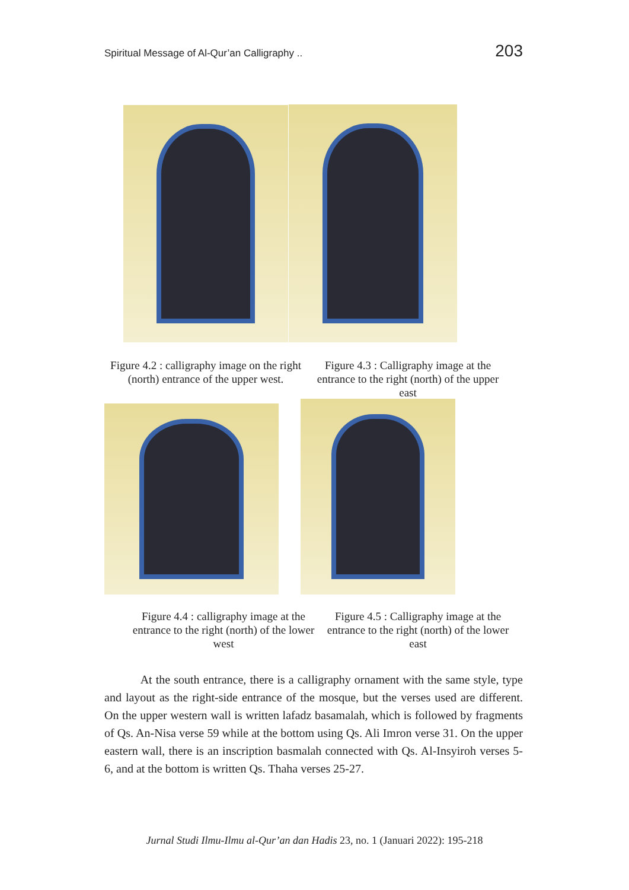Spiritual Message of Al-Qur’an Calligraphy .. 203
Figure 4.2 : calligraphy image on the right (north) entrance of the upper west.
Figure 4.3 : Calligraphy image at the entrance to the right (north) of the upper east
Figure 4.4 : calligraphy image at the entrance to the right (north) of the lower west
Figure 4.5 : Calligraphy image at the entrance to the right (north) of the lower east
At the south entrance, there is a calligraphy ornament with the same style, type and layout as the right-side entrance of the mosque, but the verses used are different. On the upper western wall is written lafadz basamalah, which is followed by fragments of Qs. An-Nisa verse 59 while at the bottom using Qs. Ali Imron verse 31. On the upper eastern wall, there is an inscription basmalah connected with Qs. Al-Insyiroh verses 5-6, and at the bottom is written Qs. Thaha verses 25-27.
Jurnal Studi Ilmu-Ilmu al-Qur’an dan Hadis 23, no. 1 (Januari 2022): 195-218